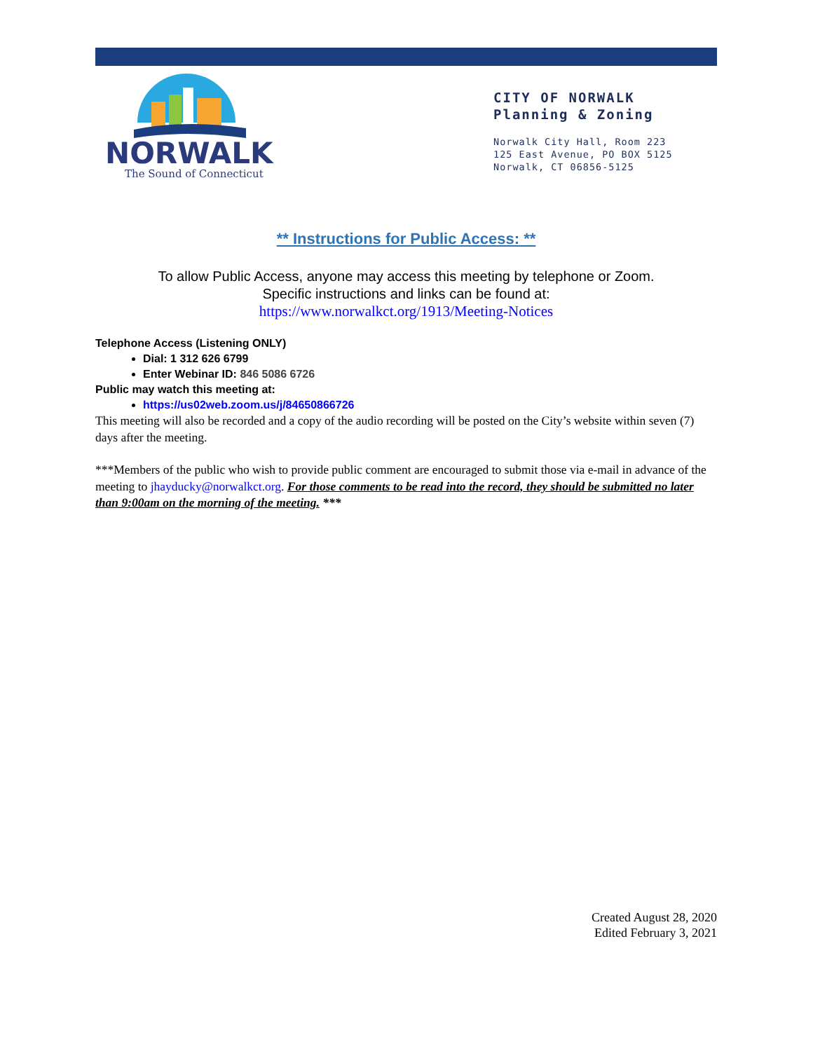NORWALK
The Sound of Connecticut
CITY OF NORWALK
Planning & Zoning
Norwalk City Hall, Room 223
125 East Avenue, PO BOX 5125
Norwalk, CT 06856-5125
** Instructions for Public Access: **
To allow Public Access, anyone may access this meeting by telephone or Zoom.
Specific instructions and links can be found at:
https://www.norwalkct.org/1913/Meeting-Notices
Telephone Access (Listening ONLY)
Dial: 1 312 626 6799
Enter Webinar ID: 846 5086 6726
Public may watch this meeting at:
https://us02web.zoom.us/j/84650866726
This meeting will also be recorded and a copy of the audio recording will be posted on the City’s website within seven (7) days after the meeting.
***Members of the public who wish to provide public comment are encouraged to submit those via e-mail in advance of the meeting to jhayducky@norwalkct.org. For those comments to be read into the record, they should be submitted no later than 9:00am on the morning of the meeting. ***
Created August 28, 2020
Edited February 3, 2021